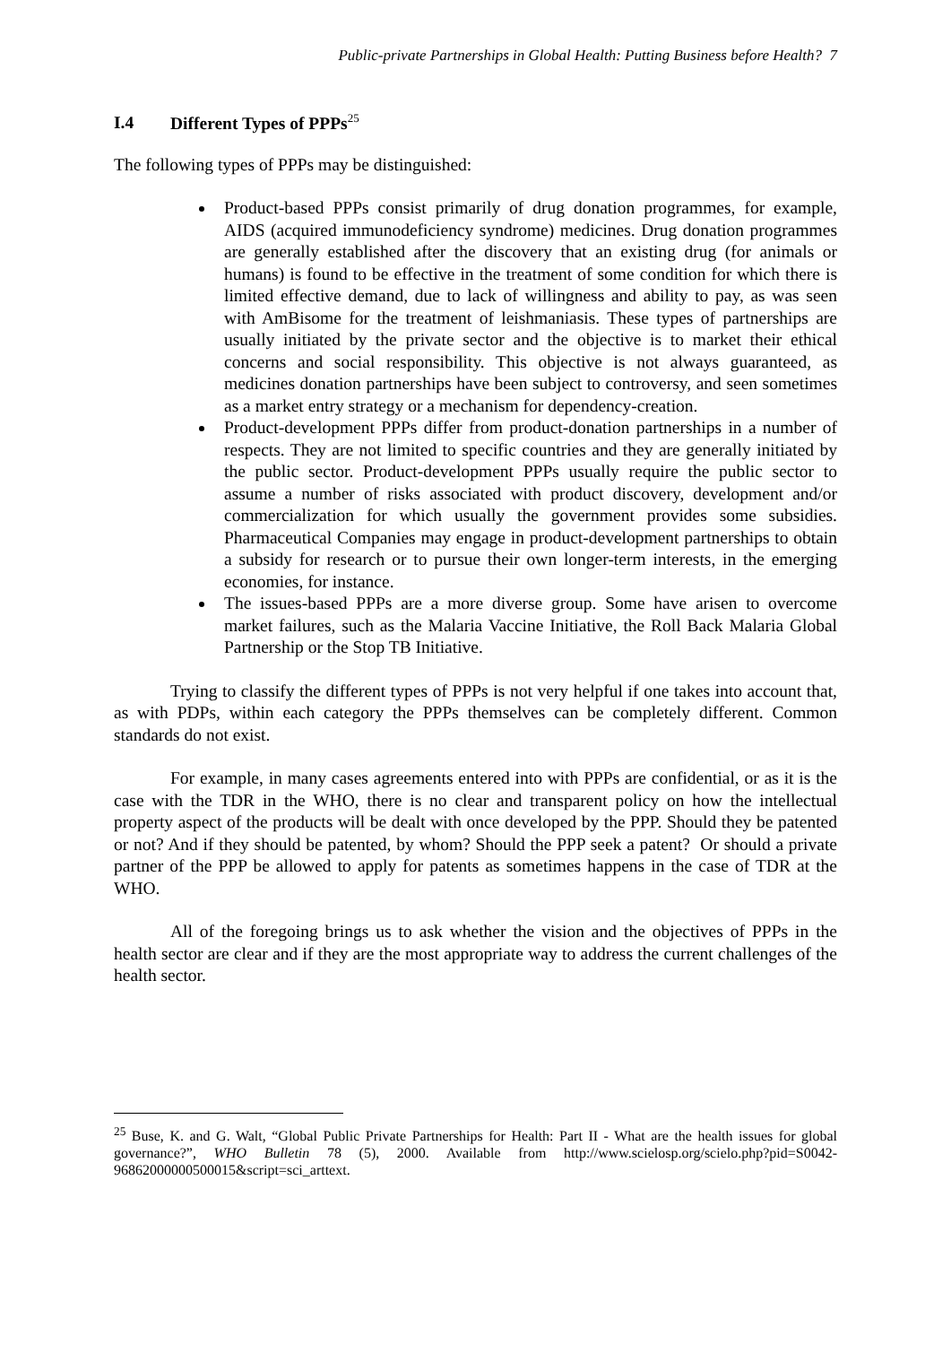Public-private Partnerships in Global Health: Putting Business before Health? 7
I.4 Different Types of PPPs<sup>25</sup>
The following types of PPPs may be distinguished:
Product-based PPPs consist primarily of drug donation programmes, for example, AIDS (acquired immunodeficiency syndrome) medicines. Drug donation programmes are generally established after the discovery that an existing drug (for animals or humans) is found to be effective in the treatment of some condition for which there is limited effective demand, due to lack of willingness and ability to pay, as was seen with AmBisome for the treatment of leishmaniasis. These types of partnerships are usually initiated by the private sector and the objective is to market their ethical concerns and social responsibility. This objective is not always guaranteed, as medicines donation partnerships have been subject to controversy, and seen sometimes as a market entry strategy or a mechanism for dependency-creation.
Product-development PPPs differ from product-donation partnerships in a number of respects. They are not limited to specific countries and they are generally initiated by the public sector. Product-development PPPs usually require the public sector to assume a number of risks associated with product discovery, development and/or commercialization for which usually the government provides some subsidies. Pharmaceutical Companies may engage in product-development partnerships to obtain a subsidy for research or to pursue their own longer-term interests, in the emerging economies, for instance.
The issues-based PPPs are a more diverse group. Some have arisen to overcome market failures, such as the Malaria Vaccine Initiative, the Roll Back Malaria Global Partnership or the Stop TB Initiative.
Trying to classify the different types of PPPs is not very helpful if one takes into account that, as with PDPs, within each category the PPPs themselves can be completely different. Common standards do not exist.
For example, in many cases agreements entered into with PPPs are confidential, or as it is the case with the TDR in the WHO, there is no clear and transparent policy on how the intellectual property aspect of the products will be dealt with once developed by the PPP. Should they be patented or not? And if they should be patented, by whom? Should the PPP seek a patent? Or should a private partner of the PPP be allowed to apply for patents as sometimes happens in the case of TDR at the WHO.
All of the foregoing brings us to ask whether the vision and the objectives of PPPs in the health sector are clear and if they are the most appropriate way to address the current challenges of the health sector.
<sup>25</sup> Buse, K. and G. Walt, “Global Public Private Partnerships for Health: Part II - What are the health issues for global governance?”, WHO Bulletin 78 (5), 2000. Available from http://www.scielosp.org/scielo.php?pid=S0042-96862000000500015&script=sci_arttext.